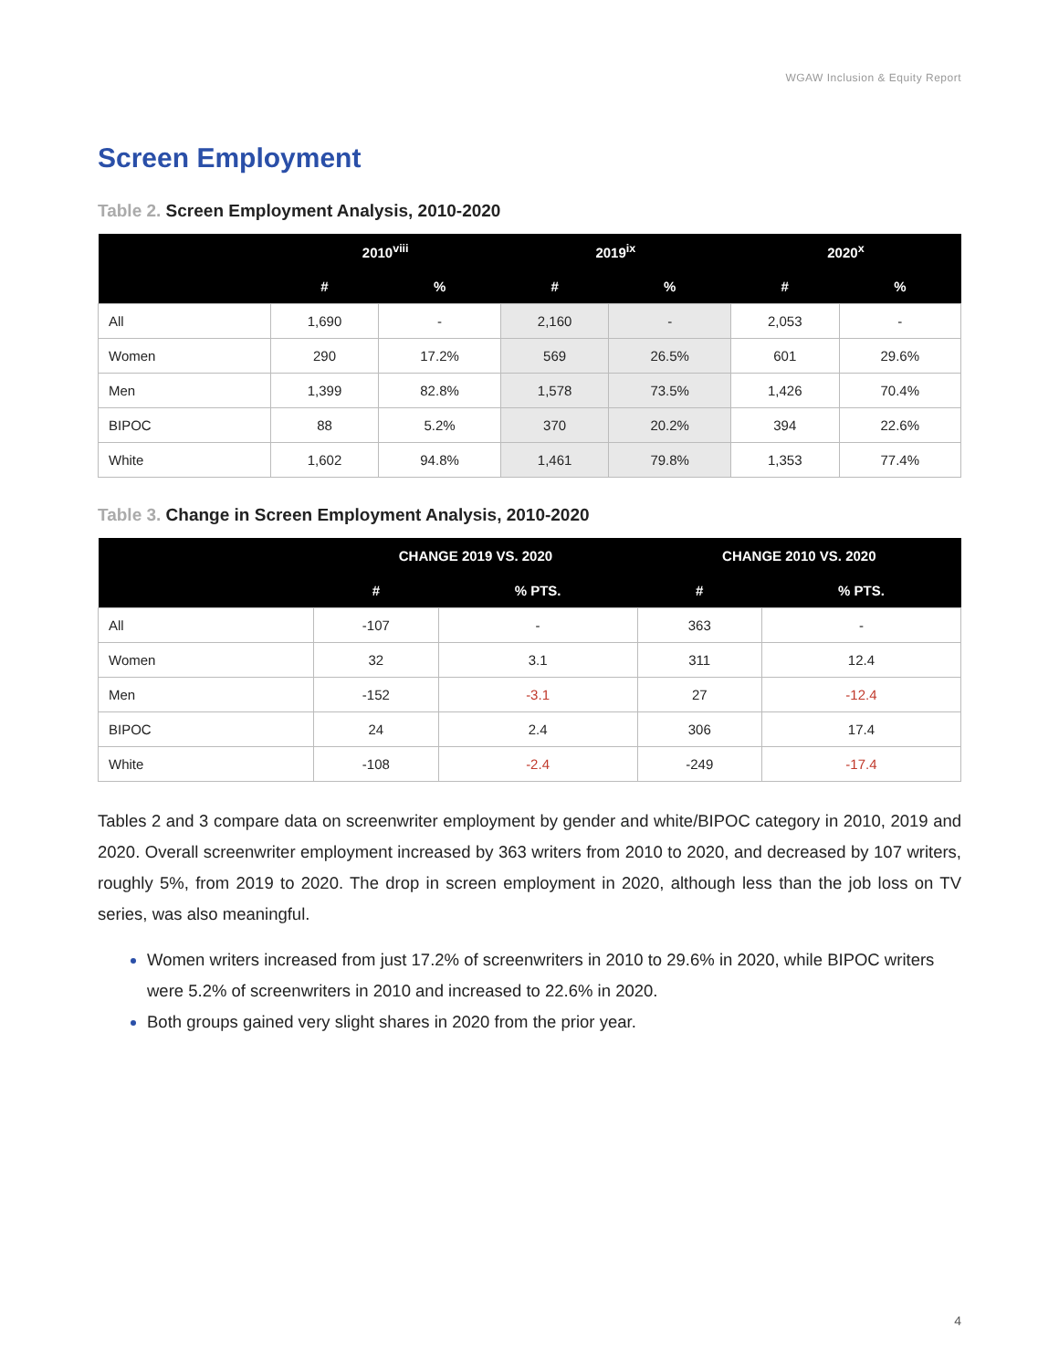WGAW Inclusion & Equity Report
Screen Employment
Table 2. Screen Employment Analysis, 2010-2020
| | 2010<sup>viii</sup> | | 2019<sup>ix</sup> | | 2020<sup>x</sup> | |
| --- | --- | --- | --- | --- | --- | --- |
| | # | % | # | % | # | % |
| All | 1,690 | - | 2,160 | - | 2,053 | - |
| Women | 290 | 17.2% | 569 | 26.5% | 601 | 29.6% |
| Men | 1,399 | 82.8% | 1,578 | 73.5% | 1,426 | 70.4% |
| BIPOC | 88 | 5.2% | 370 | 20.2% | 394 | 22.6% |
| White | 1,602 | 94.8% | 1,461 | 79.8% | 1,353 | 77.4% |
Table 3. Change in Screen Employment Analysis, 2010-2020
| | CHANGE 2019 VS. 2020 | | CHANGE 2010 VS. 2020 | |
| --- | --- | --- | --- | --- |
| | # | % PTS. | # | % PTS. |
| All | -107 | - | 363 | - |
| Women | 32 | 3.1 | 311 | 12.4 |
| Men | -152 | -3.1 | 27 | -12.4 |
| BIPOC | 24 | 2.4 | 306 | 17.4 |
| White | -108 | -2.4 | -249 | -17.4 |
Tables 2 and 3 compare data on screenwriter employment by gender and white/BIPOC category in 2010, 2019 and 2020. Overall screenwriter employment increased by 363 writers from 2010 to 2020, and decreased by 107 writers, roughly 5%, from 2019 to 2020. The drop in screen employment in 2020, although less than the job loss on TV series, was also meaningful.
Women writers increased from just 17.2% of screenwriters in 2010 to 29.6% in 2020, while BIPOC writers were 5.2% of screenwriters in 2010 and increased to 22.6% in 2020.
Both groups gained very slight shares in 2020 from the prior year.
4